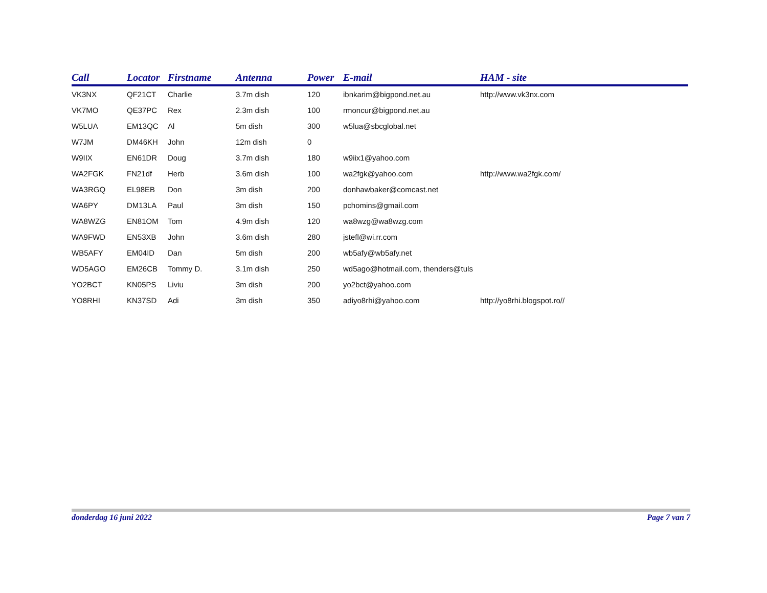| Call | Locator | Firstname | Antenna | Power | E-mail | HAM - site |
| --- | --- | --- | --- | --- | --- | --- |
| VK3NX | QF21CT | Charlie | 3.7m dish | 120 | ibnkarim@bigpond.net.au | http://www.vk3nx.com |
| VK7MO | QE37PC | Rex | 2.3m dish | 100 | rmoncur@bigpond.net.au | |
| W5LUA | EM13QC | Al | 5m dish | 300 | w5lua@sbcglobal.net | |
| W7JM | DM46KH | John | 12m dish | 0 | | |
| W9IIX | EN61DR | Doug | 3.7m dish | 180 | w9iix1@yahoo.com | |
| WA2FGK | FN21df | Herb | 3.6m dish | 100 | wa2fgk@yahoo.com | http://www.wa2fgk.com/ |
| WA3RGQ | EL98EB | Don | 3m dish | 200 | donhawbaker@comcast.net | |
| WA6PY | DM13LA | Paul | 3m dish | 150 | pchomins@gmail.com | |
| WA8WZG | EN81OM | Tom | 4.9m dish | 120 | wa8wzg@wa8wzg.com | |
| WA9FWD | EN53XB | John | 3.6m dish | 280 | jstefl@wi.rr.com | |
| WB5AFY | EM04ID | Dan | 5m dish | 200 | wb5afy@wb5afy.net | |
| WD5AGO | EM26CB | Tommy D. | 3.1m dish | 250 | wd5ago@hotmail.com, thenders@tuls | |
| YO2BCT | KN05PS | Liviu | 3m dish | 200 | yo2bct@yahoo.com | |
| YO8RHI | KN37SD | Adi | 3m dish | 350 | adiyo8rhi@yahoo.com | http://yo8rhi.blogspot.ro// |
donderdag 16 juni 2022 Page 7 van 7